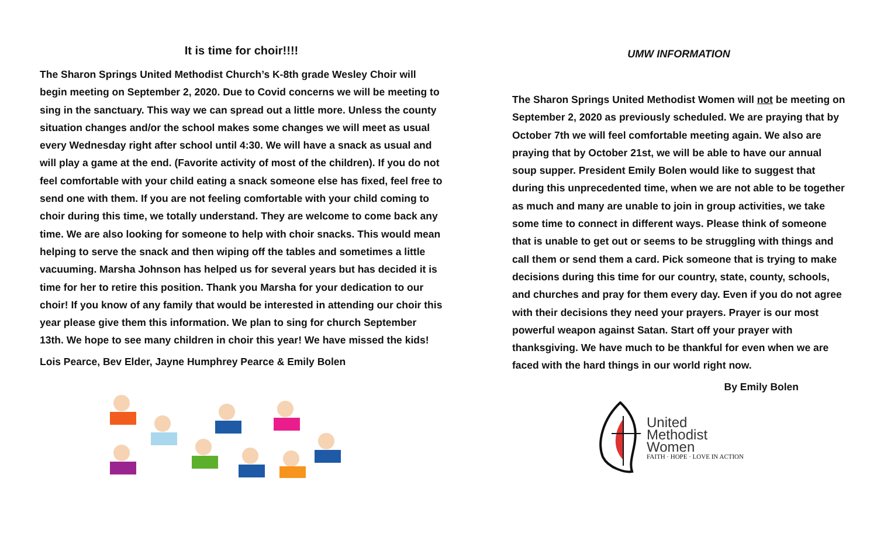It is time for choir!!!!
The Sharon Springs United Methodist Church’s K-8th grade Wesley Choir will begin meeting on September 2, 2020. Due to Covid concerns we will be meeting to sing in the sanctuary. This way we can spread out a little more. Unless the county situation changes and/or the school makes some changes we will meet as usual every Wednesday right after school until 4:30. We will have a snack as usual and will play a game at the end. (Favorite activity of most of the children). If you do not feel comfortable with your child eating a snack someone else has fixed, feel free to send one with them. If you are not feeling comfortable with your child coming to choir during this time, we totally understand. They are welcome to come back any time. We are also looking for someone to help with choir snacks. This would mean helping to serve the snack and then wiping off the tables and sometimes a little vacuuming. Marsha Johnson has helped us for several years but has decided it is time for her to retire this position. Thank you Marsha for your dedication to our choir! If you know of any family that would be interested in attending our choir this year please give them this information. We plan to sing for church September 13th. We hope to see many children in choir this year! We have missed the kids!
Lois Pearce, Bev Elder, Jayne Humphrey Pearce & Emily Bolen
UMW INFORMATION
The Sharon Springs United Methodist Women will not be meeting on September 2, 2020 as previously scheduled. We are praying that by October 7th we will feel comfortable meeting again. We also are praying that by October 21st, we will be able to have our annual soup supper. President Emily Bolen would like to suggest that during this unprecedented time, when we are not able to be together as much and many are unable to join in group activities, we take some time to connect in different ways. Please think of someone that is unable to get out or seems to be struggling with things and call them or send them a card. Pick someone that is trying to make decisions during this time for our country, state, county, schools, and churches and pray for them every day. Even if you do not agree with their decisions they need your prayers. Prayer is our most powerful weapon against Satan. Start off your prayer with thanksgiving. We have much to be thankful for even when we are faced with the hard things in our world right now.
By Emily Bolen
United
Methodist
Women
FAITH · HOPE · LOVE IN ACTION